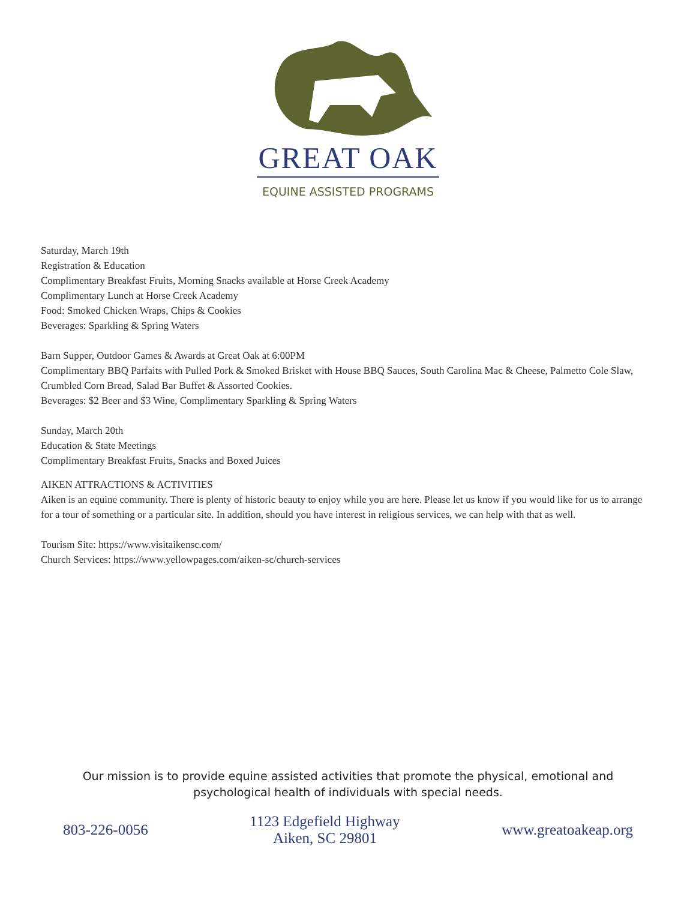GREAT OAK
EQUINE ASSISTED PROGRAMS
Saturday, March 19th
Registration & Education
Complimentary Breakfast Fruits, Morning Snacks available at Horse Creek Academy
Complimentary Lunch at Horse Creek Academy
Food: Smoked Chicken Wraps, Chips & Cookies
Beverages: Sparkling & Spring Waters
Barn Supper, Outdoor Games & Awards at Great Oak at 6:00PM
Complimentary BBQ Parfaits with Pulled Pork & Smoked Brisket with House BBQ Sauces, South Carolina Mac & Cheese, Palmetto Cole Slaw, Crumbled Corn Bread, Salad Bar Buffet & Assorted Cookies.
Beverages: $2 Beer and $3 Wine, Complimentary Sparkling & Spring Waters
Sunday, March 20th
Education & State Meetings
Complimentary Breakfast Fruits, Snacks and Boxed Juices
AIKEN ATTRACTIONS & ACTIVITIES
Aiken is an equine community. There is plenty of historic beauty to enjoy while you are here. Please let us know if you would like for us to arrange for a tour of something or a particular site. In addition, should you have interest in religious services, we can help with that as well.
Tourism Site: https://www.visitaikensc.com/
Church Services: https://www.yellowpages.com/aiken-sc/church-services
Our mission is to provide equine assisted activities that promote the physical, emotional and
psychological health of individuals with special needs.
803-226-0056 1123 Edgefield Highway
Aiken, SC 29801 www.greatoakeap.org